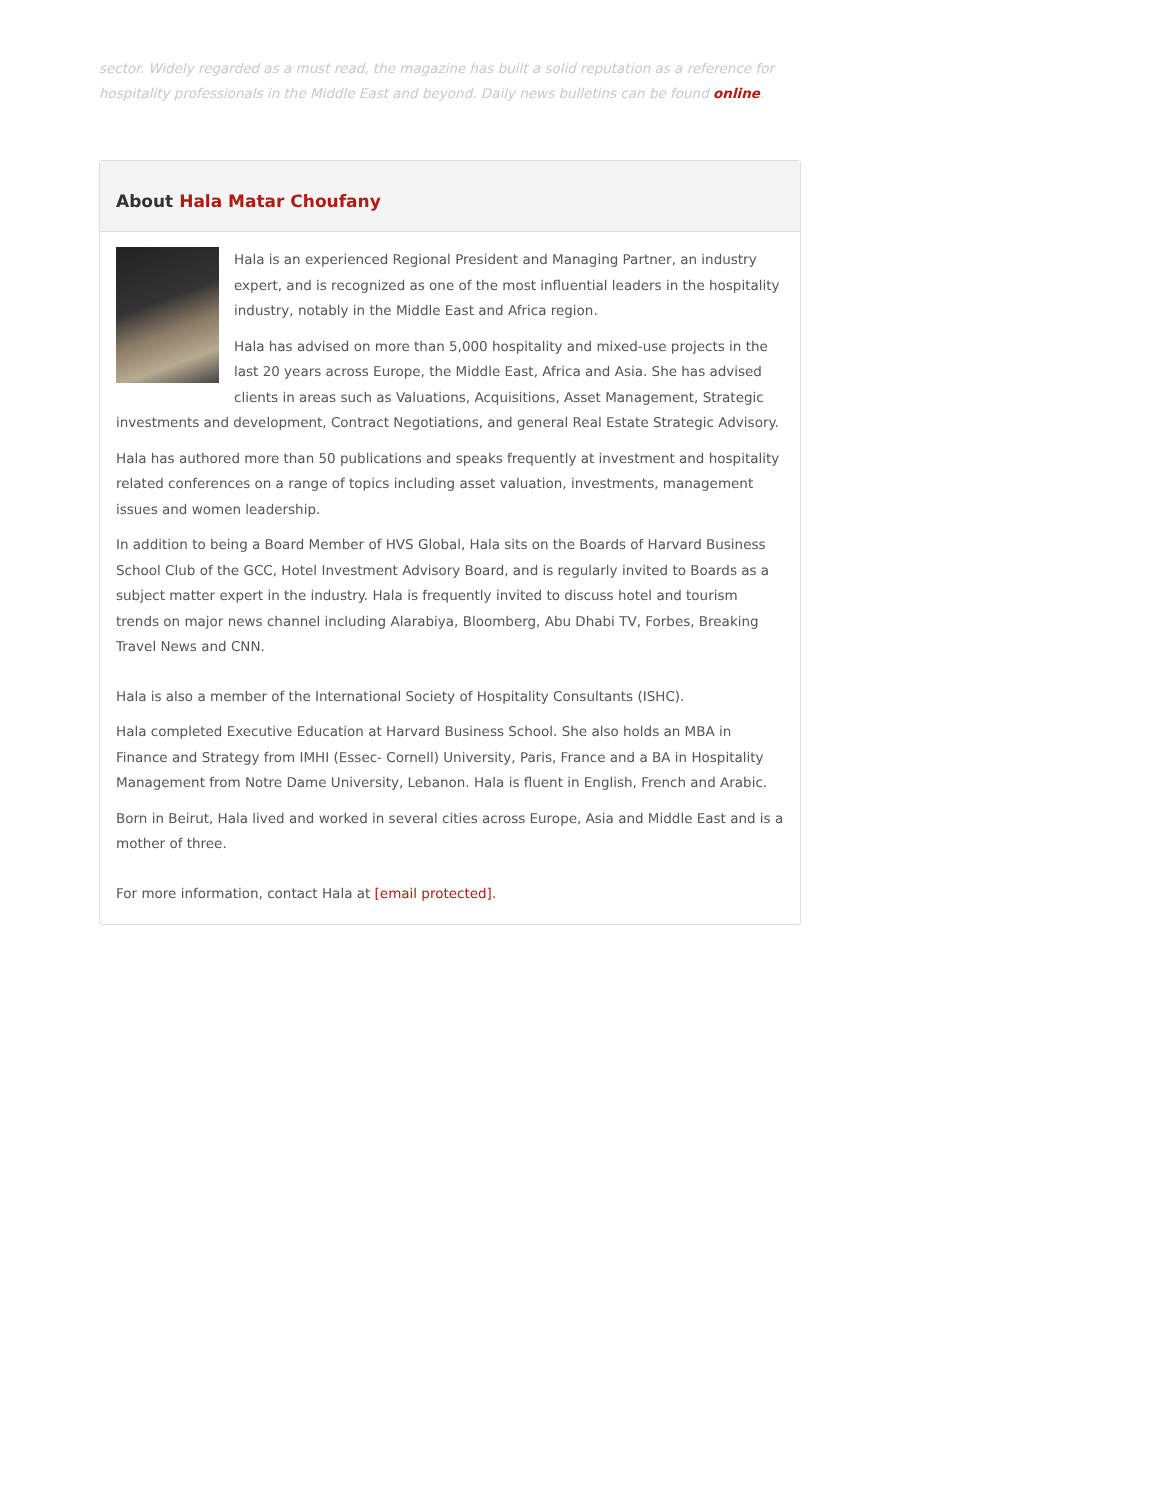sector. Widely regarded as a must read, the magazine has built a solid reputation as a reference for hospitality professionals in the Middle East and beyond. Daily news bulletins can be found online.
About Hala Matar Choufany
Hala is an experienced Regional President and Managing Partner, an industry expert, and is recognized as one of the most influential leaders in the hospitality industry, notably in the Middle East and Africa region.
Hala has advised on more than 5,000 hospitality and mixed-use projects in the last 20 years across Europe, the Middle East, Africa and Asia. She has advised clients in areas such as Valuations, Acquisitions, Asset Management, Strategic investments and development, Contract Negotiations, and general Real Estate Strategic Advisory.
Hala has authored more than 50 publications and speaks frequently at investment and hospitality related conferences on a range of topics including asset valuation, investments, management issues and women leadership.
In addition to being a Board Member of HVS Global, Hala sits on the Boards of Harvard Business School Club of the GCC, Hotel Investment Advisory Board, and is regularly invited to Boards as a subject matter expert in the industry. Hala is frequently invited to discuss hotel and tourism trends on major news channel including Alarabiya, Bloomberg, Abu Dhabi TV, Forbes, Breaking Travel News and CNN.
Hala is also a member of the International Society of Hospitality Consultants (ISHC).
Hala completed Executive Education at Harvard Business School. She also holds an MBA in Finance and Strategy from IMHI (Essec- Cornell) University, Paris, France and a BA in Hospitality Management from Notre Dame University, Lebanon. Hala is fluent in English, French and Arabic.
Born in Beirut, Hala lived and worked in several cities across Europe, Asia and Middle East and is a mother of three.
For more information, contact Hala at [email protected].